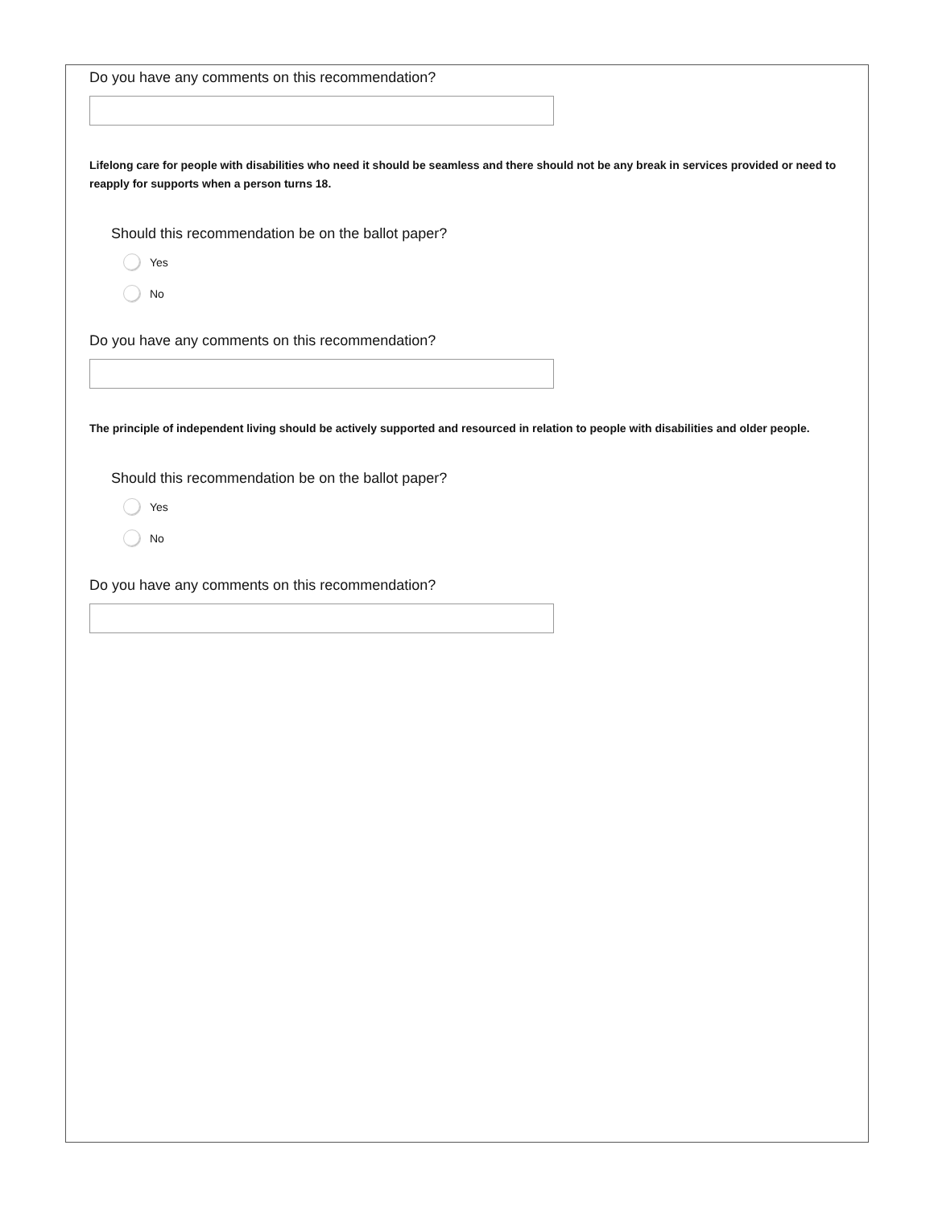Do you have any comments on this recommendation?
Lifelong care for people with disabilities who need it should be seamless and there should not be any break in services provided or need to reapply for supports when a person turns 18.
Should this recommendation be on the ballot paper?
Yes
No
Do you have any comments on this recommendation?
The principle of independent living should be actively supported and resourced in relation to people with disabilities and older people.
Should this recommendation be on the ballot paper?
Yes
No
Do you have any comments on this recommendation?